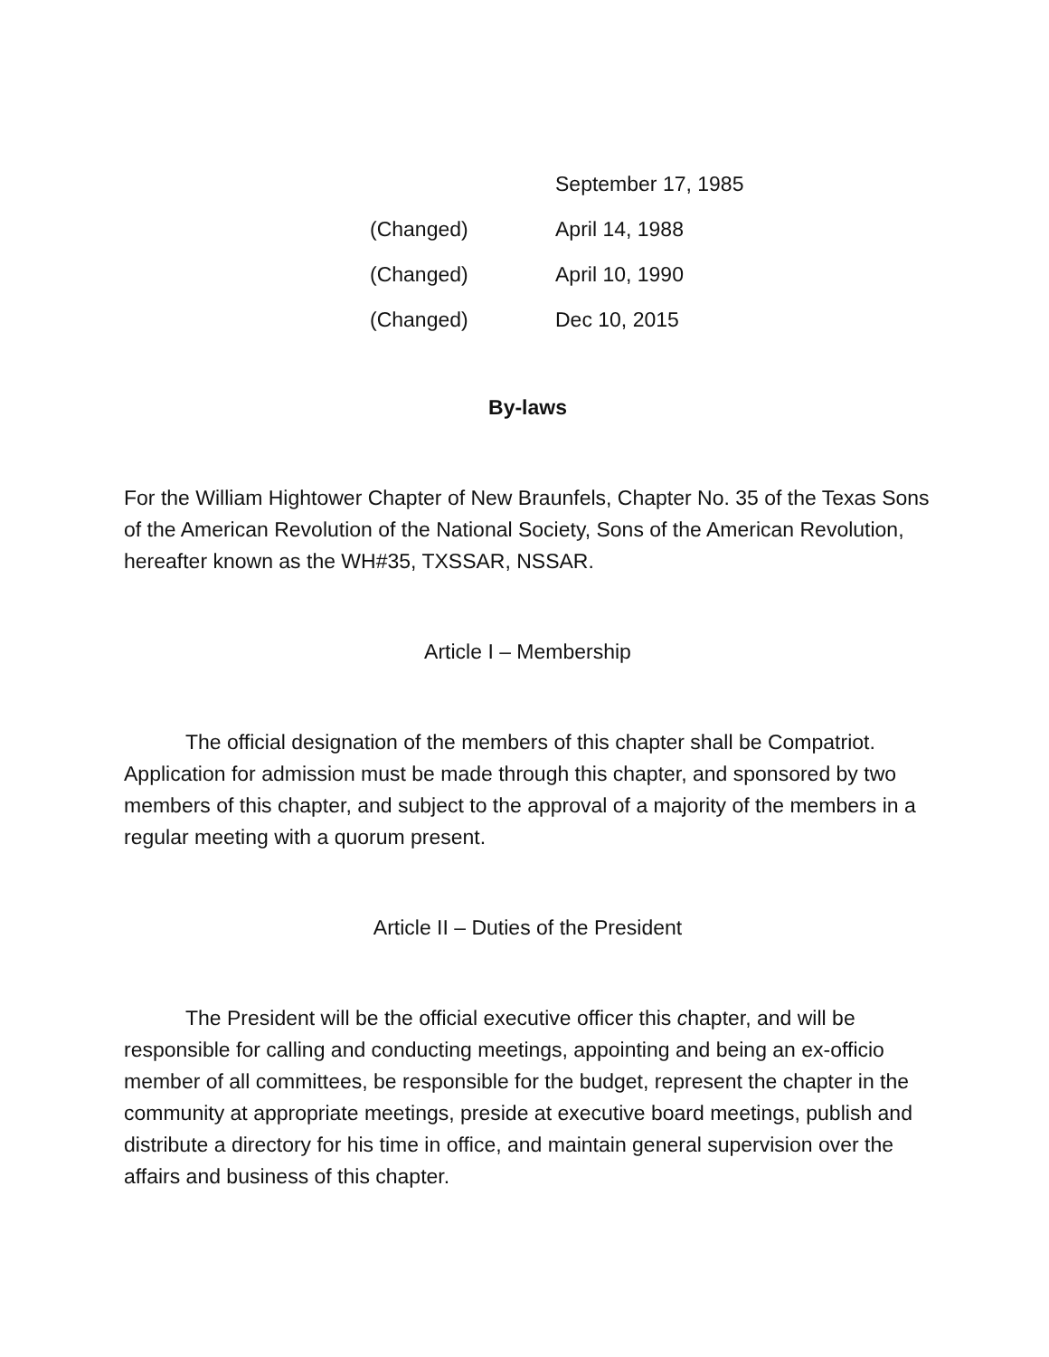September 17, 1985
(Changed) April 14, 1988
(Changed) April 10, 1990
(Changed) Dec 10, 2015
By-laws
For the William Hightower Chapter of New Braunfels, Chapter No. 35 of the Texas Sons of the American Revolution of the National Society, Sons of the American Revolution, hereafter known as the WH#35, TXSSAR, NSSAR.
Article I – Membership
The official designation of the members of this chapter shall be Compatriot. Application for admission must be made through this chapter, and sponsored by two members of this chapter, and subject to the approval of a majority of the members in a regular meeting with a quorum present.
Article II – Duties of the President
The President will be the official executive officer this chapter, and will be responsible for calling and conducting meetings, appointing and being an ex-officio member of all committees, be responsible for the budget, represent the chapter in the community at appropriate meetings, preside at executive board meetings, publish and distribute a directory for his time in office, and maintain general supervision over the affairs and business of this chapter.